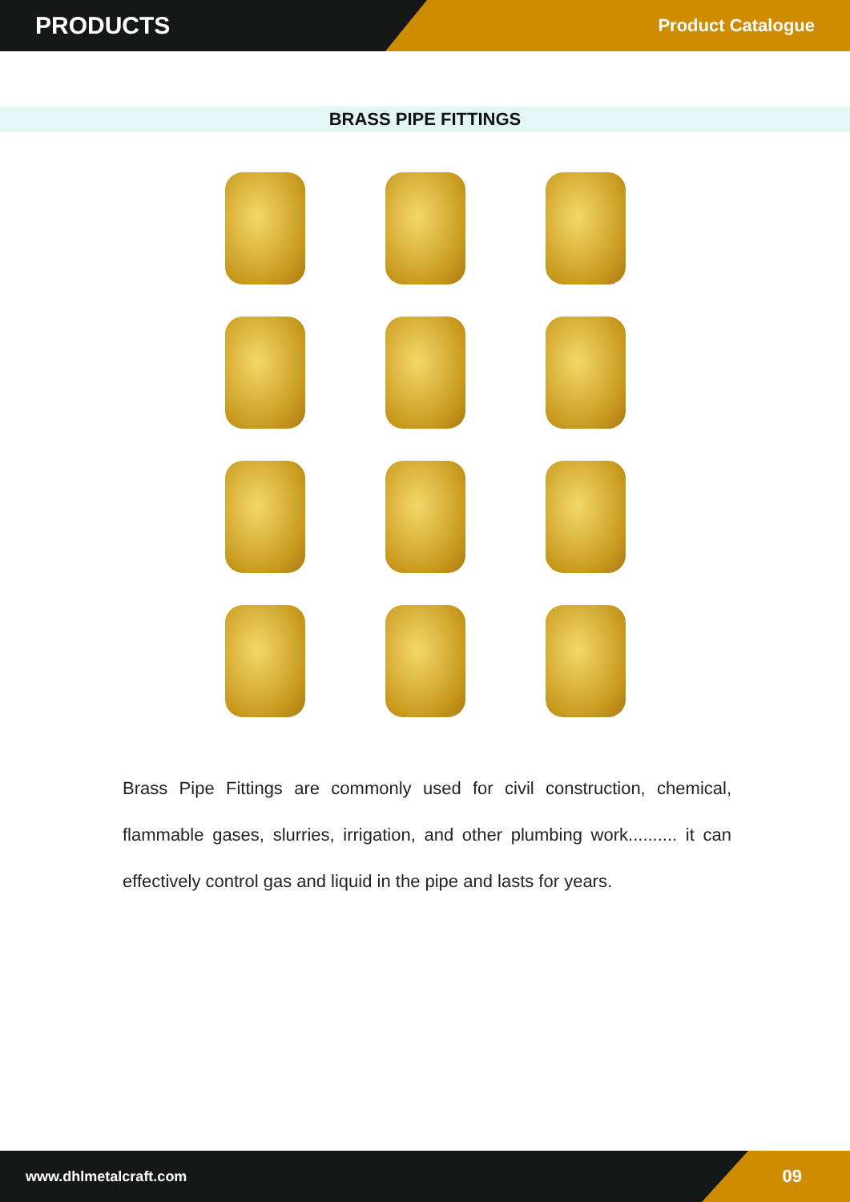PRODUCTS
Product Catalogue
BRASS PIPE FITTINGS
Brass Pipe Fittings are commonly used for civil construction, chemical, flammable gases, slurries, irrigation, and other plumbing work.......... it can effectively control gas and liquid in the pipe and lasts for years.
www.dhlmetalcraft.com 09